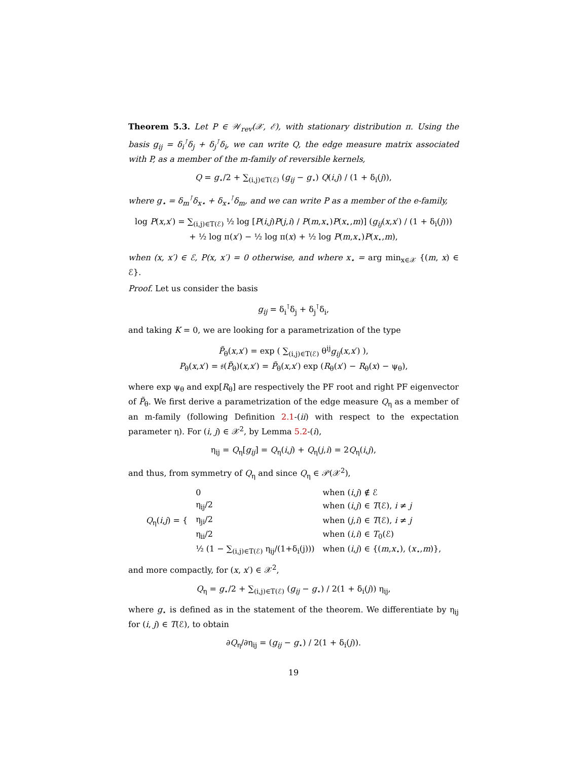Theorem 5.3. Let P ∈ 𝒲<sub>rev</sub>(𝒳, ℰ), with stationary distribution π. Using the basis g<sub>ij</sub> = δ<sub>i</sub><sup>⊺</sup>δ<sub>j</sub> + δ<sub>j</sub><sup>⊺</sup>δ<sub>i</sub>, we can write Q, the edge measure matrix associated with P, as a member of the m-family of reversible kernels,
Q = g<sub>⋆</sub>/2 + ∑<sub>(i,j)∈T(ℰ)</sub> (g<sub>ij</sub> − g<sub>⋆</sub>) Q(i,j) / (1 + δ<sub>i</sub>(j)),
where g<sub>⋆</sub> = δ<sub>m</sub><sup>⊺</sup>δ<sub>x⋆</sub> + δ<sub>x⋆</sub><sup>⊺</sup>δ<sub>m</sub>, and we can write P as a member of the e-family,
log P(x,x′) = ∑<sub>(i,j)∈T(ℰ)</sub> ½ log [P(i,j)P(j,i) / P(m,x<sub>⋆</sub>)P(x<sub>⋆</sub>,m)] (g<sub>ij</sub>(x,x′) / (1 + δ<sub>i</sub>(j)))
+ ½ log π(x′) − ½ log π(x) + ½ log P(m,x<sub>⋆</sub>)P(x<sub>⋆</sub>,m),
when (x, x′) ∈ ℰ, P(x, x′) = 0 otherwise, and where x<sub>⋆</sub> = arg min<sub>x∈𝒳</sub> {(m, x) ∈ ℰ}.
Proof. Let us consider the basis
g<sub>ij</sub> = δ<sub>i</sub><sup>⊺</sup>δ<sub>j</sub> + δ<sub>j</sub><sup>⊺</sup>δ<sub>i</sub>,
and taking K = 0, we are looking for a parametrization of the type
P̃<sub>θ</sub>(x,x′) = exp ( ∑<sub>(i,j)∈T(ℰ)</sub> θ<sup>ij</sup>g<sub>ij</sub>(x,x′) ),
P<sub>θ</sub>(x,x′) = 𝔰(P̃<sub>θ</sub>)(x,x′) = P̃<sub>θ</sub>(x,x′) exp (R<sub>θ</sub>(x′) − R<sub>θ</sub>(x) − ψ<sub>θ</sub>),
where exp ψ<sub>θ</sub> and exp[R<sub>θ</sub>] are respectively the PF root and right PF eigenvector of P̃<sub>θ</sub>. We first derive a parametrization of the edge measure Q<sub>η</sub> as a member of an m-family (following Definition 2.1-(ii) with respect to the expectation parameter η). For (i, j) ∈ 𝒳<sup>2</sup>, by Lemma 5.2-(i),
η<sub>ij</sub> = Q<sub>η</sub>[g<sub>ij</sub>] = Q<sub>η</sub>(i,j) + Q<sub>η</sub>(j,i) = 2Q<sub>η</sub>(i,j),
and thus, from symmetry of Q<sub>η</sub> and since Q<sub>η</sub> ∈ 𝒫(𝒳<sup>2</sup>),
| Q<sub>η</sub>( i , j ) = { | 0 | when ( i , j ) ∉ ℰ |
| | η<sub>ij</sub>/2 | when ( i , j ) ∈ T (ℰ), i ≠ j |
| | η<sub>ji</sub>/2 | when ( j , i ) ∈ T (ℰ), i ≠ j |
| | η<sub>ii</sub>/2 | when ( i , i ) ∈ T<sub>0</sub>(ℰ) |
| | ½ (1 − ∑<sub>(i,j)∈T(ℰ)</sub> η<sub>ij</sub>/(1+δ<sub>i</sub>(j))) | when ( i , j ) ∈ {( m , x<sub>⋆</sub>), ( x<sub>⋆</sub>, m )}, |
and more compactly, for (x, x′) ∈ 𝒳<sup>2</sup>,
Q<sub>η</sub> = g<sub>⋆</sub>/2 + ∑<sub>(i,j)∈T(ℰ)</sub> (g<sub>ij</sub> − g<sub>⋆</sub>) / 2(1 + δ<sub>i</sub>(j)) η<sub>ij</sub>,
where g<sub>⋆</sub> is defined as in the statement of the theorem. We differentiate by η<sub>ij</sub> for (i, j) ∈ T(ℰ), to obtain
∂Q<sub>η</sub>/∂η<sub>ij</sub> = (g<sub>ij</sub> − g<sub>⋆</sub>) / 2(1 + δ<sub>i</sub>(j)).
19